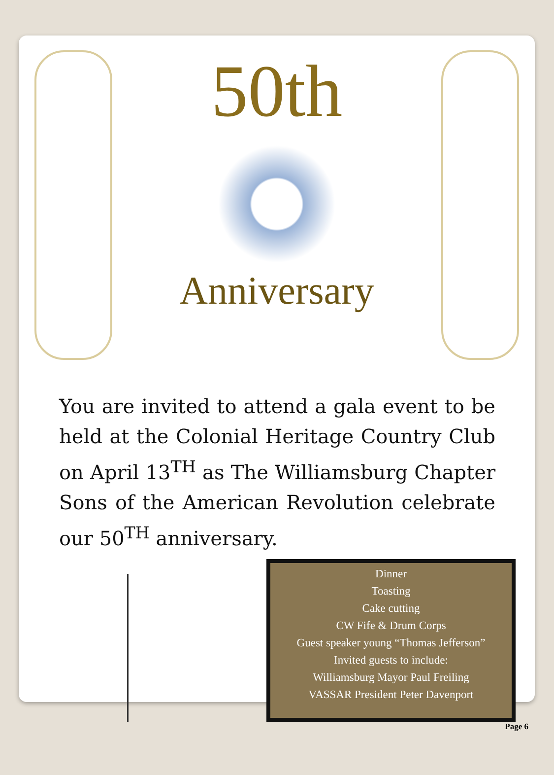50th
Anniversary
You are invited to attend a gala event to be held at the Colonial Heritage Country Club on April 13<sup>TH</sup> as The Williamsburg Chapter Sons of the American Revolution celebrate our 50<sup>TH</sup> anniversary.
Dinner
Toasting
Cake cutting
CW Fife & Drum Corps
Guest speaker young “Thomas Jefferson”
Invited guests to include:
Williamsburg Mayor Paul Freiling
VASSAR President Peter Davenport
Page 6